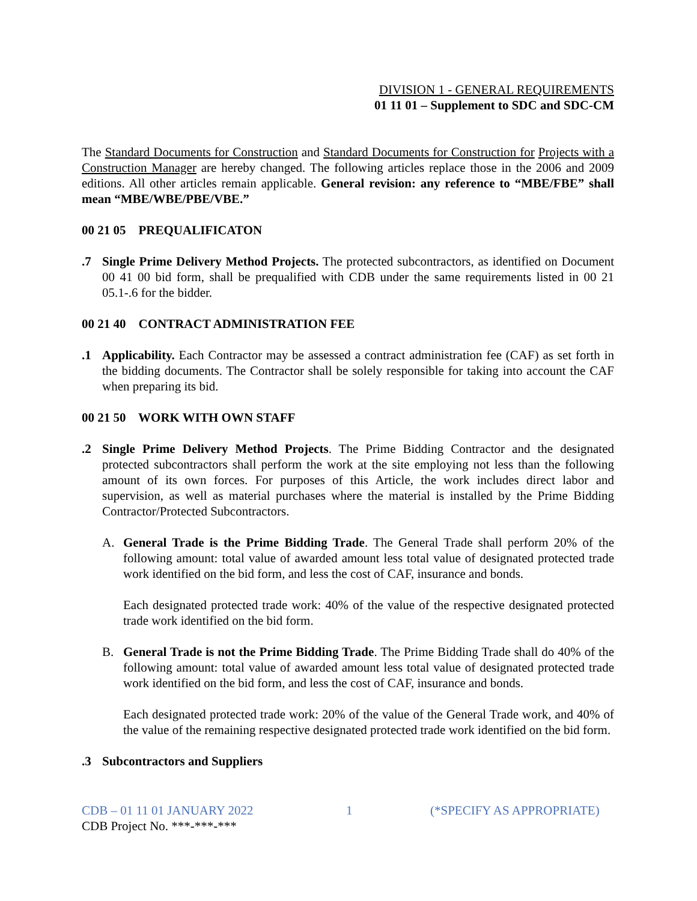DIVISION 1 - GENERAL REQUIREMENTS
01 11 01 – Supplement to SDC and SDC-CM
The Standard Documents for Construction and Standard Documents for Construction for Projects with a Construction Manager are hereby changed. The following articles replace those in the 2006 and 2009 editions. All other articles remain applicable. General revision: any reference to “MBE/FBE” shall mean “MBE/WBE/PBE/VBE.”
00 21 05 PREQUALIFICATON
.7 Single Prime Delivery Method Projects. The protected subcontractors, as identified on Document 00 41 00 bid form, shall be prequalified with CDB under the same requirements listed in 00 21 05.1-.6 for the bidder.
00 21 40 CONTRACT ADMINISTRATION FEE
.1 Applicability. Each Contractor may be assessed a contract administration fee (CAF) as set forth in the bidding documents. The Contractor shall be solely responsible for taking into account the CAF when preparing its bid.
00 21 50 WORK WITH OWN STAFF
.2 Single Prime Delivery Method Projects. The Prime Bidding Contractor and the designated protected subcontractors shall perform the work at the site employing not less than the following amount of its own forces. For purposes of this Article, the work includes direct labor and supervision, as well as material purchases where the material is installed by the Prime Bidding Contractor/Protected Subcontractors.
A. General Trade is the Prime Bidding Trade. The General Trade shall perform 20% of the following amount: total value of awarded amount less total value of designated protected trade work identified on the bid form, and less the cost of CAF, insurance and bonds.
Each designated protected trade work: 40% of the value of the respective designated protected trade work identified on the bid form.
B. General Trade is not the Prime Bidding Trade. The Prime Bidding Trade shall do 40% of the following amount: total value of awarded amount less total value of designated protected trade work identified on the bid form, and less the cost of CAF, insurance and bonds.
Each designated protected trade work: 20% of the value of the General Trade work, and 40% of the value of the remaining respective designated protected trade work identified on the bid form.
.3 Subcontractors and Suppliers
CDB – 01 11 01 JANUARY 2022 1 (*SPECIFY AS APPROPRIATE)
CDB Project No. ***-***-***